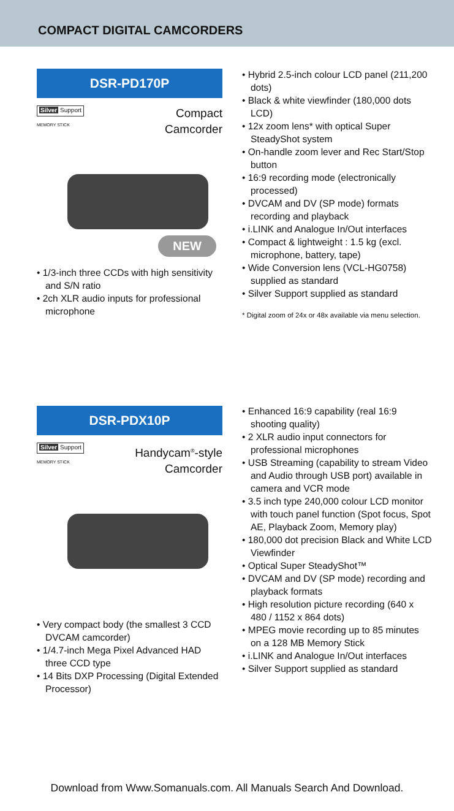COMPACT DIGITAL CAMCORDERS
DSR-PD170P
Silver Support
MEMORY STICK
Compact
Camcorder
NEW
• 1/3-inch three CCDs with high sensitivity and S/N ratio
• 2ch XLR audio inputs for professional microphone
• Hybrid 2.5-inch colour LCD panel (211,200 dots)
• Black & white viewfinder (180,000 dots LCD)
• 12x zoom lens* with optical Super SteadyShot system
• On-handle zoom lever and Rec Start/Stop button
• 16:9 recording mode (electronically processed)
• DVCAM and DV (SP mode) formats recording and playback
• i.LINK and Analogue In/Out interfaces
• Compact & lightweight : 1.5 kg (excl. microphone, battery, tape)
• Wide Conversion lens (VCL-HG0758) supplied as standard
• Silver Support supplied as standard
* Digital zoom of 24x or 48x available via menu selection.
DSR-PDX10P
Silver Support
MEMORY STICK
Handycam<sup>®</sup>-style
Camcorder
• Very compact body (the smallest 3 CCD DVCAM camcorder)
• 1/4.7-inch Mega Pixel Advanced HAD three CCD type
• 14 Bits DXP Processing (Digital Extended Processor)
• Enhanced 16:9 capability (real 16:9 shooting quality)
• 2 XLR audio input connectors for professional microphones
• USB Streaming (capability to stream Video and Audio through USB port) available in camera and VCR mode
• 3.5 inch type 240,000 colour LCD monitor with touch panel function (Spot focus, Spot AE, Playback Zoom, Memory play)
• 180,000 dot precision Black and White LCD Viewfinder
• Optical Super SteadyShot™
• DVCAM and DV (SP mode) recording and playback formats
• High resolution picture recording (640 x 480 / 1152 x 864 dots)
• MPEG movie recording up to 85 minutes on a 128 MB Memory Stick
• i.LINK and Analogue In/Out interfaces
• Silver Support supplied as standard
Download from Www.Somanuals.com. All Manuals Search And Download.